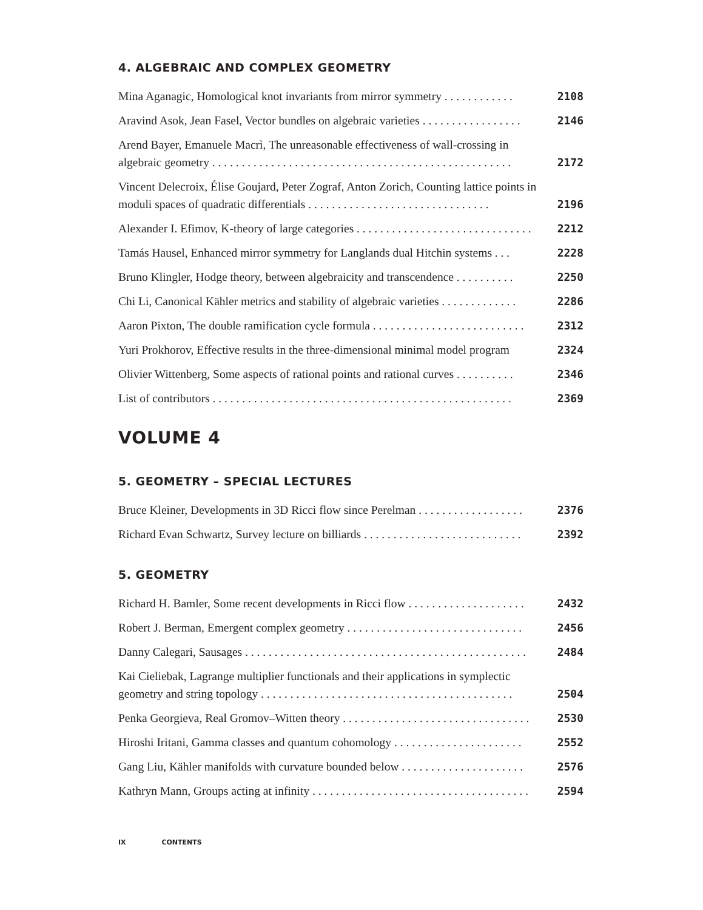4. ALGEBRAIC AND COMPLEX GEOMETRY
Mina Aganagic, Homological knot invariants from mirror symmetry . . . . . . . . . . . .
2108
Aravind Asok, Jean Fasel, Vector bundles on algebraic varieties . . . . . . . . . . . . . . . . .
2146
Arend Bayer, Emanuele Macrì, The unreasonable effectiveness of wall-crossing in algebraic geometry . . . . . . . . . . . . . . . . . . . . . . . . . . . . . . . . . . . . . . . . . . . . . . . . . . .
2172
Vincent Delecroix, Élise Goujard, Peter Zograf, Anton Zorich, Counting lattice points in moduli spaces of quadratic differentials . . . . . . . . . . . . . . . . . . . . . . . . . . . . . . .
2196
Alexander I. Efimov, K-theory of large categories . . . . . . . . . . . . . . . . . . . . . . . . . . . . . .
2212
Tamás Hausel, Enhanced mirror symmetry for Langlands dual Hitchin systems . . .
2228
Bruno Klingler, Hodge theory, between algebraicity and transcendence . . . . . . . . . .
2250
Chi Li, Canonical Kähler metrics and stability of algebraic varieties . . . . . . . . . . . . .
2286
Aaron Pixton, The double ramification cycle formula . . . . . . . . . . . . . . . . . . . . . . . . . .
2312
Yuri Prokhorov, Effective results in the three-dimensional minimal model program
2324
Olivier Wittenberg, Some aspects of rational points and rational curves . . . . . . . . . .
2346
List of contributors . . . . . . . . . . . . . . . . . . . . . . . . . . . . . . . . . . . . . . . . . . . . . . . . . . .
2369
VOLUME 4
5. GEOMETRY – SPECIAL LECTURES
Bruce Kleiner, Developments in 3D Ricci flow since Perelman . . . . . . . . . . . . . . . . . .
2376
Richard Evan Schwartz, Survey lecture on billiards . . . . . . . . . . . . . . . . . . . . . . . . . . .
2392
5. GEOMETRY
Richard H. Bamler, Some recent developments in Ricci flow . . . . . . . . . . . . . . . . . . . .
2432
Robert J. Berman, Emergent complex geometry . . . . . . . . . . . . . . . . . . . . . . . . . . . . . .
2456
Danny Calegari, Sausages . . . . . . . . . . . . . . . . . . . . . . . . . . . . . . . . . . . . . . . . . . . . . . . .
2484
Kai Cieliebak, Lagrange multiplier functionals and their applications in symplectic geometry and string topology . . . . . . . . . . . . . . . . . . . . . . . . . . . . . . . . . . . . . . . . . . .
2504
Penka Georgieva, Real Gromov–Witten theory . . . . . . . . . . . . . . . . . . . . . . . . . . . . . . . .
2530
Hiroshi Iritani, Gamma classes and quantum cohomology . . . . . . . . . . . . . . . . . . . . . .
2552
Gang Liu, Kähler manifolds with curvature bounded below . . . . . . . . . . . . . . . . . . . . .
2576
Kathryn Mann, Groups acting at infinity . . . . . . . . . . . . . . . . . . . . . . . . . . . . . . . . . . . . .
2594
IX CONTENTS